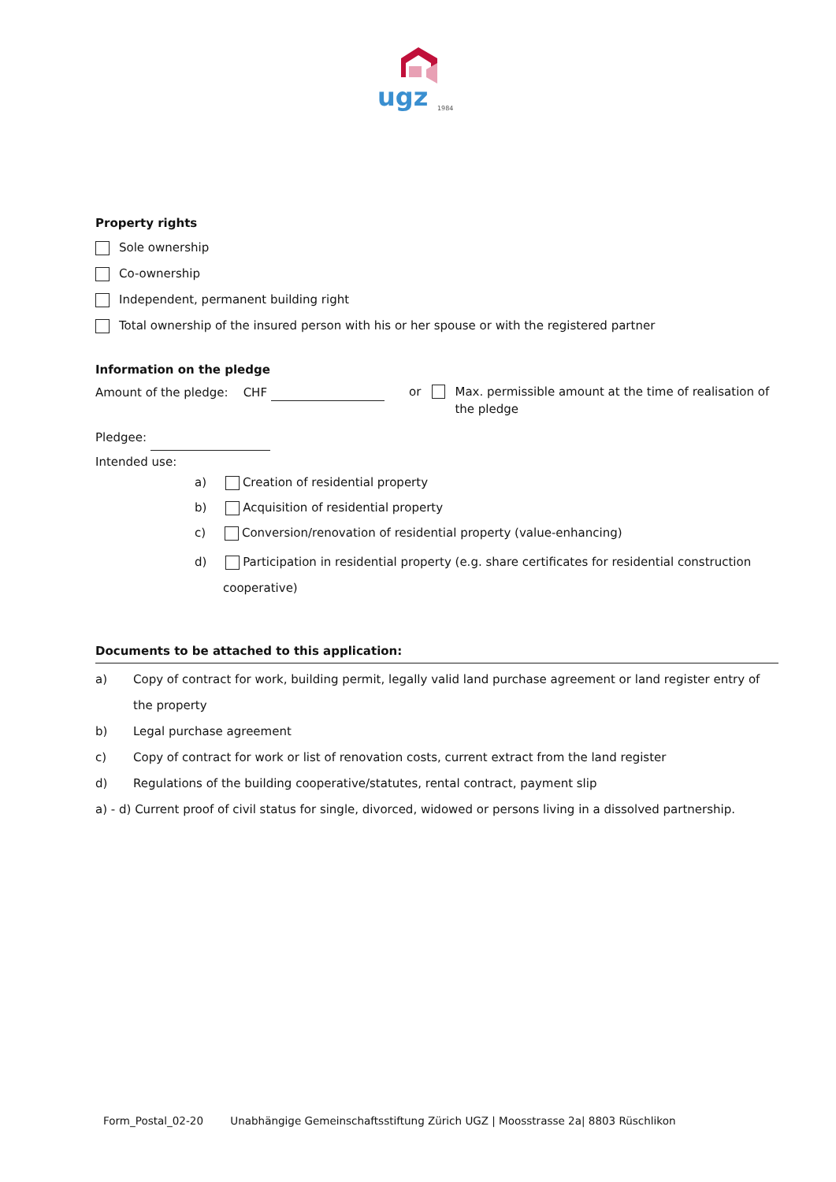ugz
1984
Property rights
Sole ownership
Co-ownership
Independent, permanent building right
Total ownership of the insured person with his or her spouse or with the registered partner
Information on the pledge
Amount of the pledge: CHF or Max. permissible amount at the time of realisation of the pledge
Pledgee:
Intended use:
a) Creation of residential property
b) Acquisition of residential property
c) Conversion/renovation of residential property (value-enhancing)
d) Participation in residential property (e.g. share certificates for residential construction
cooperative)
Documents to be attached to this application:
a) Copy of contract for work, building permit, legally valid land purchase agreement or land register entry of the property
b) Legal purchase agreement
c) Copy of contract for work or list of renovation costs, current extract from the land register
d) Regulations of the building cooperative/statutes, rental contract, payment slip
a) - d) Current proof of civil status for single, divorced, widowed or persons living in a dissolved partnership.
Form_Postal_02-20 Unabhängige Gemeinschaftsstiftung Zürich UGZ | Moosstrasse 2a| 8803 Rüschlikon